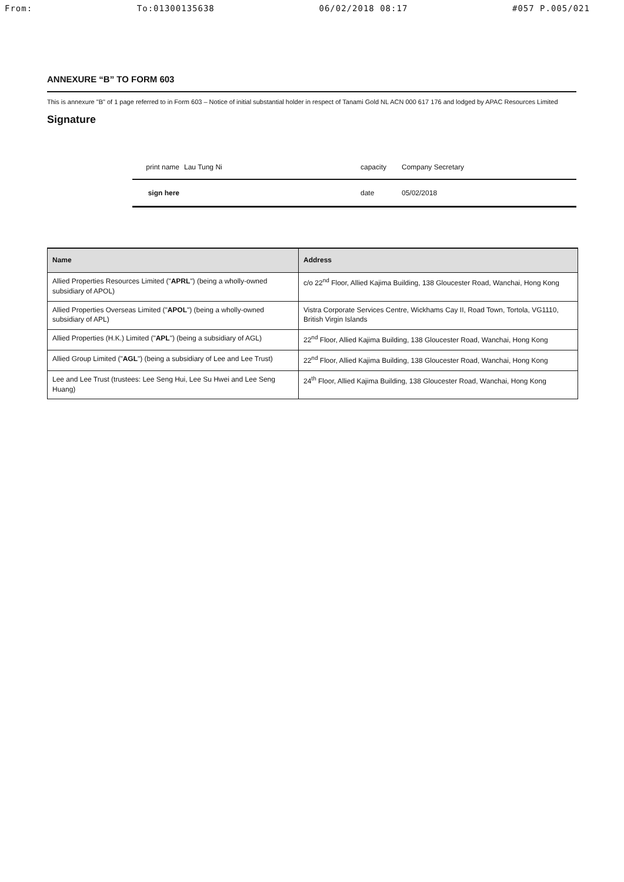From: To:01300135638 06/02/2018 08:17 #057 P.005/021
ANNEXURE “B” TO FORM 603
This is annexure "B" of 1 page referred to in Form 603 – Notice of initial substantial holder in respect of Tanami Gold NL ACN 000 617 176 and lodged by APAC Resources Limited
Signature
print name Lau Tung Ni capacity Company Secretary
sign here date 05/02/2018
| Name | Address |
| --- | --- |
| Allied Properties Resources Limited (" APRL ") (being a wholly-owned subsidiary of APOL) | c/o 22<sup>nd</sup> Floor, Allied Kajima Building, 138 Gloucester Road, Wanchai, Hong Kong |
| Allied Properties Overseas Limited (" APOL ") (being a wholly-owned subsidiary of APL) | Vistra Corporate Services Centre, Wickhams Cay II, Road Town, Tortola, VG1110, British Virgin Islands |
| Allied Properties (H.K.) Limited (" APL ") (being a subsidiary of AGL) | 22<sup>nd</sup> Floor, Allied Kajima Building, 138 Gloucester Road, Wanchai, Hong Kong |
| Allied Group Limited (" AGL ") (being a subsidiary of Lee and Lee Trust) | 22<sup>nd</sup> Floor, Allied Kajima Building, 138 Gloucester Road, Wanchai, Hong Kong |
| Lee and Lee Trust (trustees: Lee Seng Hui, Lee Su Hwei and Lee Seng Huang) | 24<sup>th</sup> Floor, Allied Kajima Building, 138 Gloucester Road, Wanchai, Hong Kong |